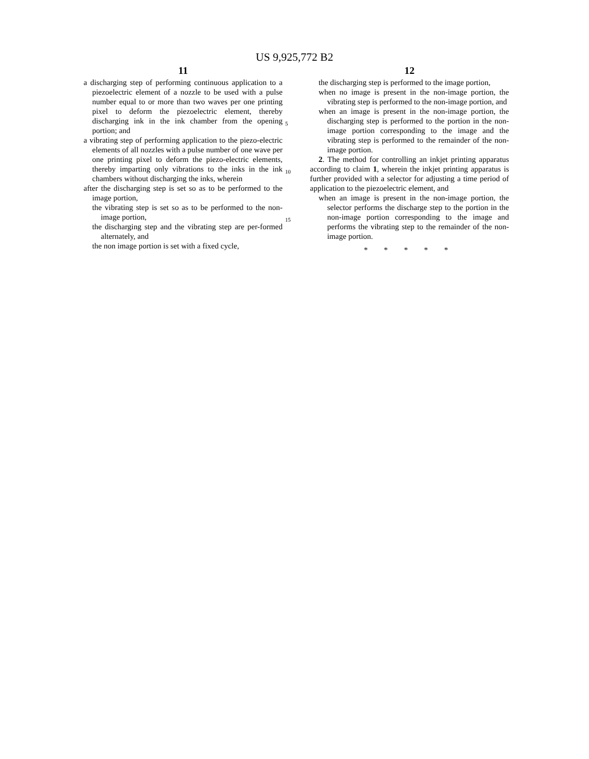US 9,925,772 B2
11
a discharging step of performing continuous application to a piezoelectric element of a nozzle to be used with a pulse number equal to or more than two waves per one printing pixel to deform the piezoelectric element, thereby discharging ink in the ink chamber from the opening portion; and
a vibrating step of performing application to the piezo-electric elements of all nozzles with a pulse number of one wave per one printing pixel to deform the piezo-electric elements, thereby imparting only vibrations to the inks in the ink chambers without discharging the inks, wherein
after the discharging step is set so as to be performed to the image portion,
the vibrating step is set so as to be performed to the non-image portion,
the discharging step and the vibrating step are per-formed alternately, and
the non image portion is set with a fixed cycle,
5
10
15
12
the discharging step is performed to the image portion,
when no image is present in the non-image portion, the vibrating step is performed to the non-image portion, and
when an image is present in the non-image portion, the discharging step is performed to the portion in the non-image portion corresponding to the image and the vibrating step is performed to the remainder of the non-image portion.
2. The method for controlling an inkjet printing apparatus according to claim 1, wherein the inkjet printing apparatus is further provided with a selector for adjusting a time period of application to the piezoelectric element, and
when an image is present in the non-image portion, the selector performs the discharge step to the portion in the non-image portion corresponding to the image and performs the vibrating step to the remainder of the non-image portion.
* * * * *